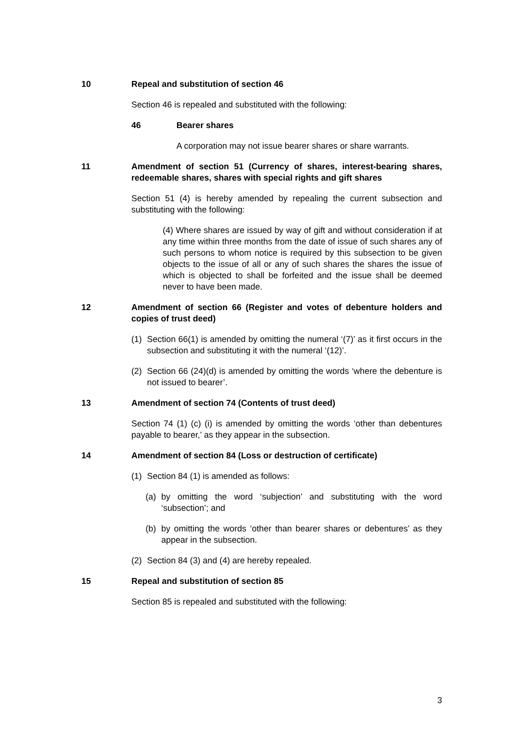10 Repeal and substitution of section 46
Section 46 is repealed and substituted with the following:
46 Bearer shares
A corporation may not issue bearer shares or share warrants.
11 Amendment of section 51 (Currency of shares, interest-bearing shares, redeemable shares, shares with special rights and gift shares
Section 51 (4) is hereby amended by repealing the current subsection and substituting with the following:
(4) Where shares are issued by way of gift and without consideration if at any time within three months from the date of issue of such shares any of such persons to whom notice is required by this subsection to be given objects to the issue of all or any of such shares the shares the issue of which is objected to shall be forfeited and the issue shall be deemed never to have been made.
12 Amendment of section 66 (Register and votes of debenture holders and copies of trust deed)
(1) Section 66(1) is amended by omitting the numeral ‘(7)’ as it first occurs in the subsection and substituting it with the numeral ‘(12)’.
(2) Section 66 (24)(d) is amended by omitting the words ‘where the debenture is not issued to bearer’.
13 Amendment of section 74 (Contents of trust deed)
Section 74 (1) (c) (i) is amended by omitting the words ‘other than debentures payable to bearer,’ as they appear in the subsection.
14 Amendment of section 84 (Loss or destruction of certificate)
(1) Section 84 (1) is amended as follows:
(a) by omitting the word ‘subjection’ and substituting with the word ‘subsection’; and
(b) by omitting the words ‘other than bearer shares or debentures’ as they appear in the subsection.
(2) Section 84 (3) and (4) are hereby repealed.
15 Repeal and substitution of section 85
Section 85 is repealed and substituted with the following:
3